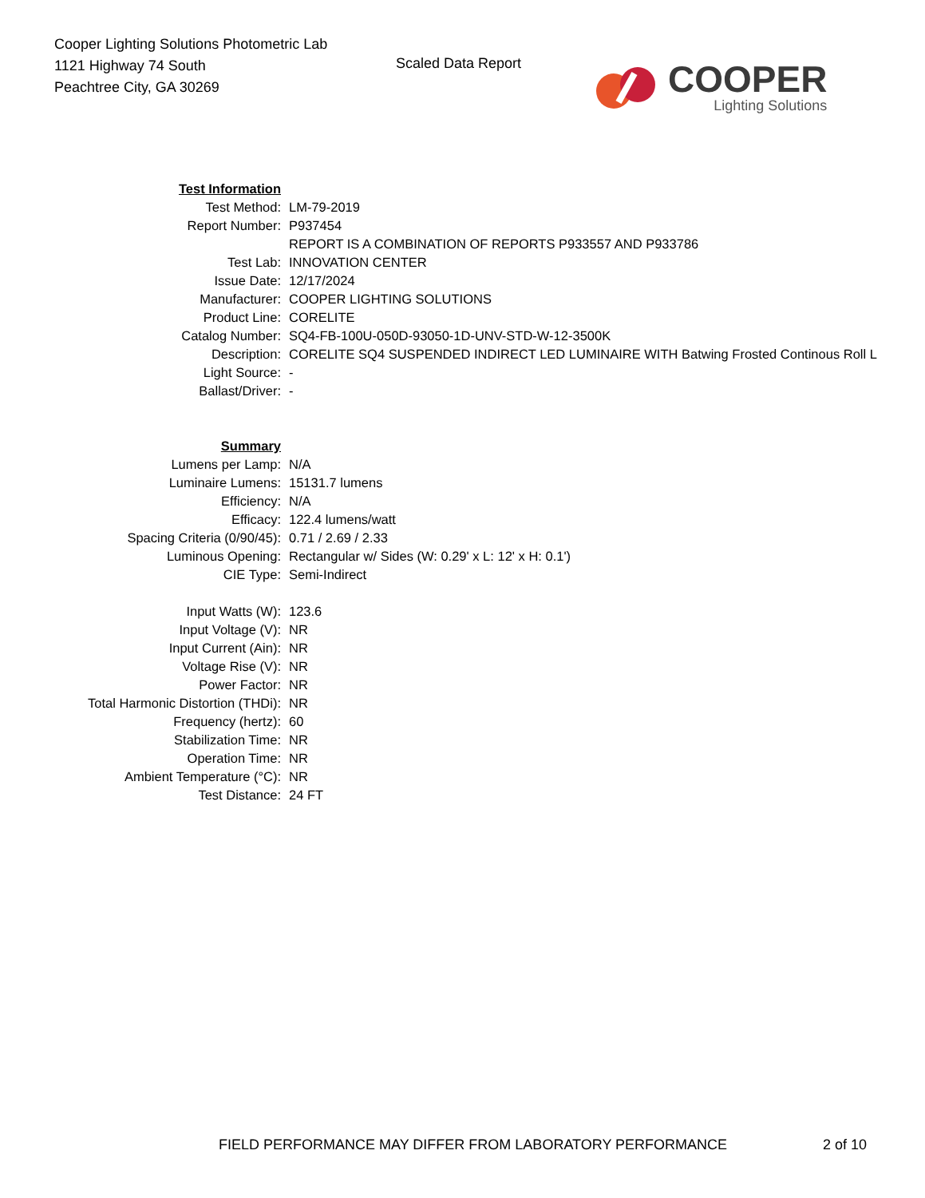Cooper Lighting Solutions Photometric Lab
1121 Highway 74 South
Peachtree City, GA 30269
Scaled Data Report
COOPER
Lighting Solutions
| Test Information | |
| Test Method: | LM-79-2019 |
| Report Number: | P937454 |
| | REPORT IS A COMBINATION OF REPORTS P933557 AND P933786 |
| Test Lab: | INNOVATION CENTER |
| Issue Date: | 12/17/2024 |
| Manufacturer: | COOPER LIGHTING SOLUTIONS |
| Product Line: | CORELITE |
| Catalog Number: | SQ4-FB-100U-050D-93050-1D-UNV-STD-W-12-3500K |
| Description: | CORELITE SQ4 SUSPENDED INDIRECT LED LUMINAIRE WITH Batwing Frosted Continous Roll L |
| Light Source: | - |
| Ballast/Driver: | - |
| Summary | |
| Lumens per Lamp: | N/A |
| Luminaire Lumens: | 15131.7 lumens |
| Efficiency: | N/A |
| Efficacy: | 122.4 lumens/watt |
| Spacing Criteria (0/90/45): | 0.71 / 2.69 / 2.33 |
| Luminous Opening: | Rectangular w/ Sides (W: 0.29' x L: 12' x H: 0.1') |
| CIE Type: | Semi-Indirect |
| Input Watts (W): | 123.6 |
| Input Voltage (V): | NR |
| Input Current (Ain): | NR |
| Voltage Rise (V): | NR |
| Power Factor: | NR |
| Total Harmonic Distortion (THDi): | NR |
| Frequency (hertz): | 60 |
| Stabilization Time: | NR |
| Operation Time: | NR |
| Ambient Temperature (°C): | NR |
| Test Distance: | 24 FT |
FIELD PERFORMANCE MAY DIFFER FROM LABORATORY PERFORMANCE
2 of 10